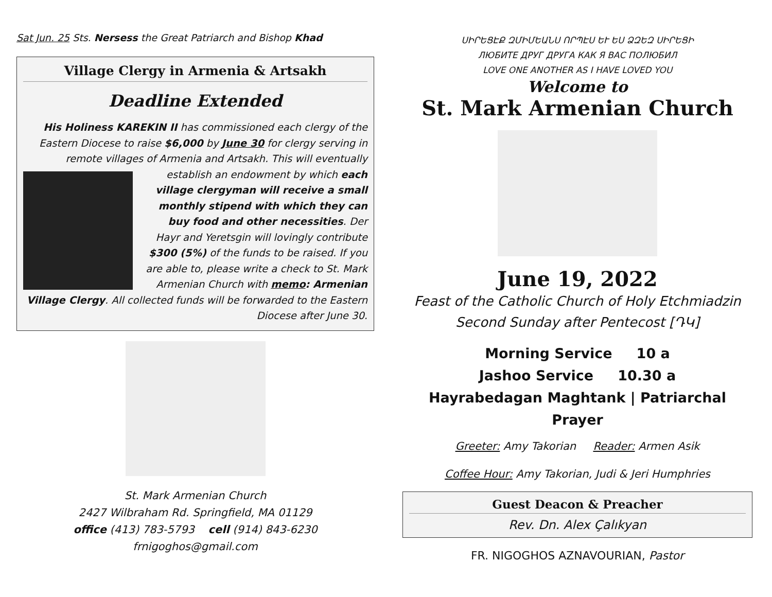Sat Jun. 25 Sts. Nersess the Great Patriarch and Bishop Khad
Village Clergy in Armenia & Artsakh
Deadline Extended
His Holiness KAREKIN II has commissioned each clergy of the Eastern Diocese to raise $6,000 by June 30 for clergy serving in remote villages of Armenia and Artsakh. This will eventually
establish an endowment by which each village clergyman will receive a small monthly stipend with which they can buy food and other necessities. Der Hayr and Yeretsgin will lovingly contribute $300 (5%) of the funds to be raised. If you are able to, please write a check to St. Mark Armenian Church with memo: Armenian Village Clergy. All collected funds will be forwarded to the Eastern Diocese after June 30.
St. Mark Armenian Church
2427 Wilbraham Rd. Springfield, MA 01129
office (413) 783-5793 cell (914) 843-6230
frnigoghos@gmail.com
ՍԻՐԵՑԷՔ ԶՄԻՄԵԱՆՍ ՈՐՊԷՍ ԵՒ ԵՍ ՁԶԵԶ ՍԻՐԵՑԻ
ЛЮБИТЕ ДРУГ ДРУГА КАК Я ВАС ПОЛЮБИЛ
LOVE ONE ANOTHER AS I HAVE LOVED YOU
Welcome to
St. Mark Armenian Church
June 19, 2022
Feast of the Catholic Church of Holy Etchmiadzin
Second Sunday after Pentecost [ԴԿ]
Morning Service 10 a
Jashoo Service 10.30 a
Hayrabedagan Maghtank | Patriarchal Prayer
Greeter: Amy Takorian Reader: Armen Asik
Coffee Hour: Amy Takorian, Judi & Jeri Humphries
Guest Deacon & Preacher
Rev. Dn. Alex Çalıkyan
FR. NIGOGHOS AZNAVOURIAN, Pastor